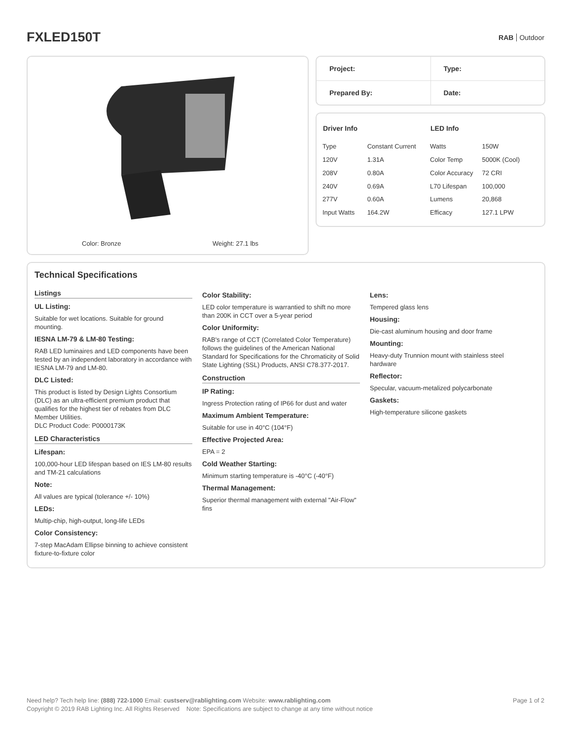FXLED150T
RAB Outdoor
Color: Bronze Weight: 27.1 lbs
| Project: | Type: |
| Prepared By: | Date: |
| Driver Info | |
| --- | --- |
| Type | Constant Current |
| 120V | 1.31A |
| 208V | 0.80A |
| 240V | 0.69A |
| 277V | 0.60A |
| Input Watts | 164.2W |
| LED Info | |
| --- | --- |
| Watts | 150W |
| Color Temp | 5000K (Cool) |
| Color Accuracy | 72 CRI |
| L70 Lifespan | 100,000 |
| Lumens | 20,868 |
| Efficacy | 127.1 LPW |
Technical Specifications
Listings
UL Listing:
Suitable for wet locations. Suitable for ground mounting.
IESNA LM-79 & LM-80 Testing:
RAB LED luminaires and LED components have been tested by an independent laboratory in accordance with IESNA LM-79 and LM-80.
DLC Listed:
This product is listed by Design Lights Consortium (DLC) as an ultra-efficient premium product that qualifies for the highest tier of rebates from DLC Member Utilities.
DLC Product Code: P0000173K
LED Characteristics
Lifespan:
100,000-hour LED lifespan based on IES LM-80 results and TM-21 calculations
Note:
All values are typical (tolerance +/- 10%)
LEDs:
Multip-chip, high-output, long-life LEDs
Color Consistency:
7-step MacAdam Ellipse binning to achieve consistent fixture-to-fixture color
Color Stability:
LED color temperature is warrantied to shift no more than 200K in CCT over a 5-year period
Color Uniformity:
RAB's range of CCT (Correlated Color Temperature) follows the guidelines of the American National Standard for Specifications for the Chromaticity of Solid State Lighting (SSL) Products, ANSI C78.377-2017.
Construction
IP Rating:
Ingress Protection rating of IP66 for dust and water
Maximum Ambient Temperature:
Suitable for use in 40°C (104°F)
Effective Projected Area:
EPA = 2
Cold Weather Starting:
Minimum starting temperature is -40°C (-40°F)
Thermal Management:
Superior thermal management with external "Air-Flow" fins
Lens:
Tempered glass lens
Housing:
Die-cast aluminum housing and door frame
Mounting:
Heavy-duty Trunnion mount with stainless steel hardware
Reflector:
Specular, vacuum-metalized polycarbonate
Gaskets:
High-temperature silicone gaskets
Need help? Tech help line: (888) 722-1000 Email: custserv@rablighting.com Website: www.rablighting.com
Copyright © 2019 RAB Lighting Inc. All Rights Reserved Note: Specifications are subject to change at any time without notice
Page 1 of 2